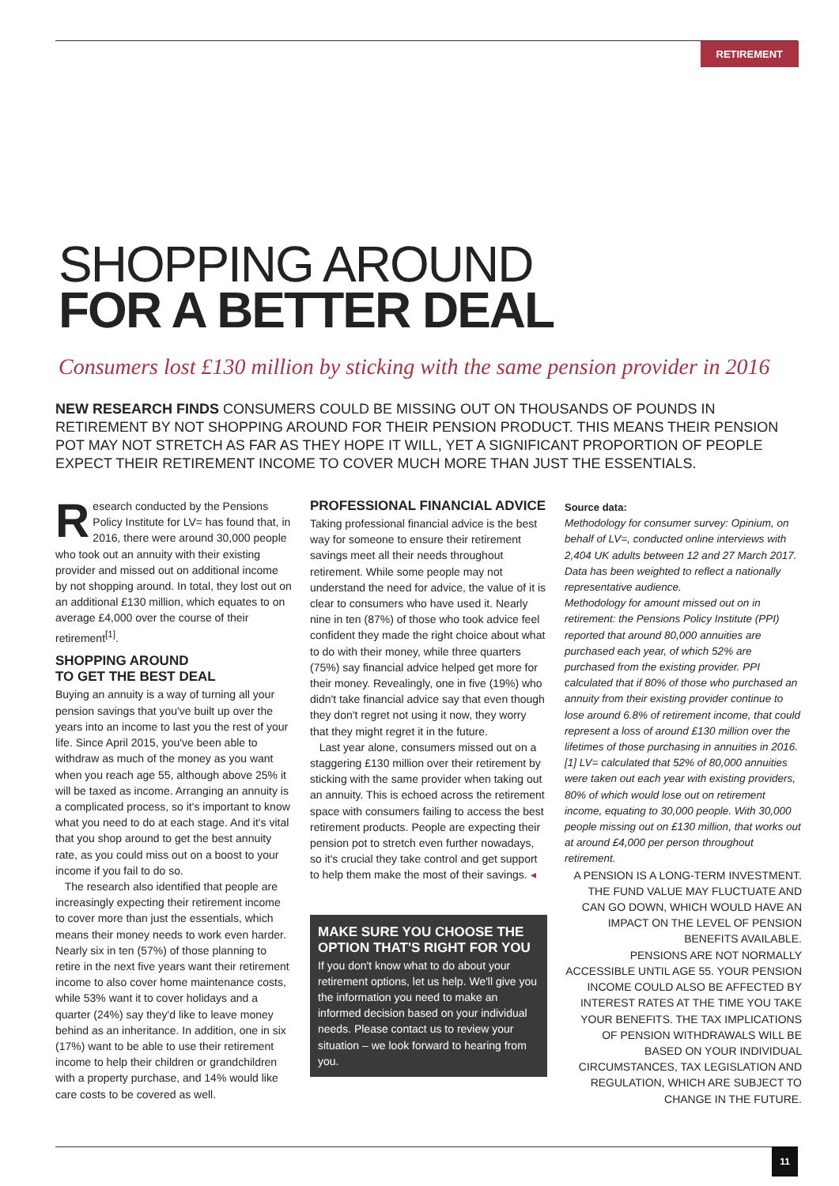RETIREMENT
SHOPPING AROUND
FOR A BETTER DEAL
Consumers lost £130 million by sticking with the same pension provider in 2016
NEW RESEARCH FINDS CONSUMERS COULD BE MISSING OUT ON THOUSANDS OF POUNDS IN RETIREMENT BY NOT SHOPPING AROUND FOR THEIR PENSION PRODUCT. THIS MEANS THEIR PENSION POT MAY NOT STRETCH AS FAR AS THEY HOPE IT WILL, YET A SIGNIFICANT PROPORTION OF PEOPLE EXPECT THEIR RETIREMENT INCOME TO COVER MUCH MORE THAN JUST THE ESSENTIALS.
Research conducted by the Pensions Policy Institute for LV= has found that, in 2016, there were around 30,000 people who took out an annuity with their existing provider and missed out on additional income by not shopping around. In total, they lost out on an additional £130 million, which equates to on average £4,000 over the course of their retirement<sup>[1]</sup>.
SHOPPING AROUND
TO GET THE BEST DEAL
Buying an annuity is a way of turning all your pension savings that you've built up over the years into an income to last you the rest of your life. Since April 2015, you've been able to withdraw as much of the money as you want when you reach age 55, although above 25% it will be taxed as income. Arranging an annuity is a complicated process, so it's important to know what you need to do at each stage. And it's vital that you shop around to get the best annuity rate, as you could miss out on a boost to your income if you fail to do so.
The research also identified that people are increasingly expecting their retirement income to cover more than just the essentials, which means their money needs to work even harder. Nearly six in ten (57%) of those planning to retire in the next five years want their retirement income to also cover home maintenance costs, while 53% want it to cover holidays and a quarter (24%) say they'd like to leave money behind as an inheritance. In addition, one in six (17%) want to be able to use their retirement income to help their children or grandchildren with a property purchase, and 14% would like care costs to be covered as well.
PROFESSIONAL FINANCIAL ADVICE
Taking professional financial advice is the best way for someone to ensure their retirement savings meet all their needs throughout retirement. While some people may not understand the need for advice, the value of it is clear to consumers who have used it. Nearly nine in ten (87%) of those who took advice feel confident they made the right choice about what to do with their money, while three quarters (75%) say financial advice helped get more for their money. Revealingly, one in five (19%) who didn't take financial advice say that even though they don't regret not using it now, they worry that they might regret it in the future.
Last year alone, consumers missed out on a staggering £130 million over their retirement by sticking with the same provider when taking out an annuity. This is echoed across the retirement space with consumers failing to access the best retirement products. People are expecting their pension pot to stretch even further nowadays, so it's crucial they take control and get support to help them make the most of their savings. ◂
MAKE SURE YOU CHOOSE THE OPTION THAT'S RIGHT FOR YOU
If you don't know what to do about your retirement options, let us help. We'll give you the information you need to make an informed decision based on your individual needs. Please contact us to review your situation – we look forward to hearing from you.
Source data:
Methodology for consumer survey: Opinium, on behalf of LV=, conducted online interviews with 2,404 UK adults between 12 and 27 March 2017. Data has been weighted to reflect a nationally representative audience.
Methodology for amount missed out on in retirement: the Pensions Policy Institute (PPI) reported that around 80,000 annuities are purchased each year, of which 52% are purchased from the existing provider. PPI calculated that if 80% of those who purchased an annuity from their existing provider continue to lose around 6.8% of retirement income, that could represent a loss of around £130 million over the lifetimes of those purchasing in annuities in 2016.
[1] LV= calculated that 52% of 80,000 annuities were taken out each year with existing providers, 80% of which would lose out on retirement income, equating to 30,000 people. With 30,000 people missing out on £130 million, that works out at around £4,000 per person throughout retirement.
A PENSION IS A LONG-TERM INVESTMENT. THE FUND VALUE MAY FLUCTUATE AND CAN GO DOWN, WHICH WOULD HAVE AN IMPACT ON THE LEVEL OF PENSION BENEFITS AVAILABLE.
PENSIONS ARE NOT NORMALLY ACCESSIBLE UNTIL AGE 55. YOUR PENSION INCOME COULD ALSO BE AFFECTED BY INTEREST RATES AT THE TIME YOU TAKE YOUR BENEFITS. THE TAX IMPLICATIONS OF PENSION WITHDRAWALS WILL BE BASED ON YOUR INDIVIDUAL CIRCUMSTANCES, TAX LEGISLATION AND REGULATION, WHICH ARE SUBJECT TO CHANGE IN THE FUTURE.
11